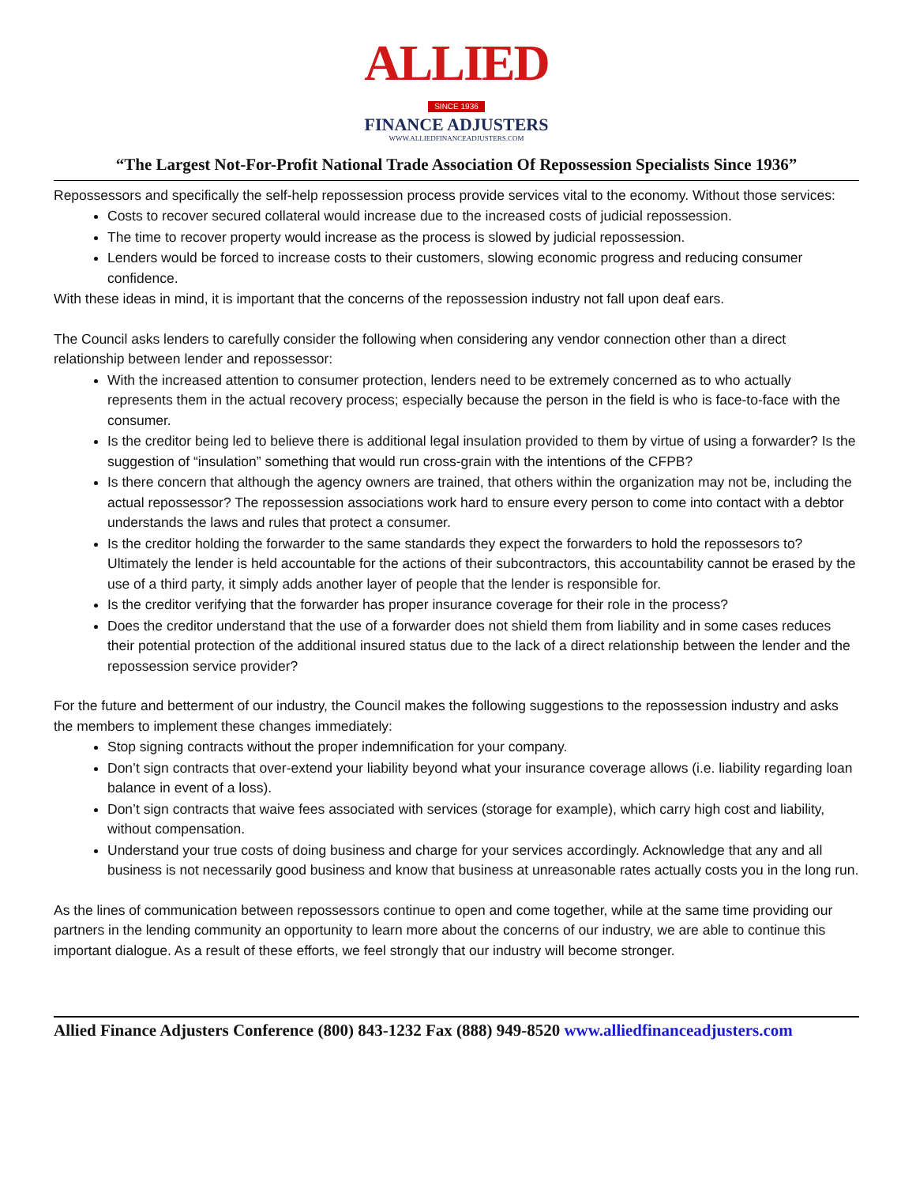ALLIED
SINCE 1936
FINANCE ADJUSTERS
WWW.ALLIEDFINANCEADJUSTERS.COM
“The Largest Not-For-Profit National Trade Association Of Repossession Specialists Since 1936”
Repossessors and specifically the self-help repossession process provide services vital to the economy. Without those services:
Costs to recover secured collateral would increase due to the increased costs of judicial repossession.
The time to recover property would increase as the process is slowed by judicial repossession.
Lenders would be forced to increase costs to their customers, slowing economic progress and reducing consumer confidence.
With these ideas in mind, it is important that the concerns of the repossession industry not fall upon deaf ears.
The Council asks lenders to carefully consider the following when considering any vendor connection other than a direct relationship between lender and repossessor:
With the increased attention to consumer protection, lenders need to be extremely concerned as to who actually represents them in the actual recovery process; especially because the person in the field is who is face-to-face with the consumer.
Is the creditor being led to believe there is additional legal insulation provided to them by virtue of using a forwarder? Is the suggestion of “insulation” something that would run cross-grain with the intentions of the CFPB?
Is there concern that although the agency owners are trained, that others within the organization may not be, including the actual repossessor? The repossession associations work hard to ensure every person to come into contact with a debtor understands the laws and rules that protect a consumer.
Is the creditor holding the forwarder to the same standards they expect the forwarders to hold the repossesors to? Ultimately the lender is held accountable for the actions of their subcontractors, this accountability cannot be erased by the use of a third party, it simply adds another layer of people that the lender is responsible for.
Is the creditor verifying that the forwarder has proper insurance coverage for their role in the process?
Does the creditor understand that the use of a forwarder does not shield them from liability and in some cases reduces their potential protection of the additional insured status due to the lack of a direct relationship between the lender and the repossession service provider?
For the future and betterment of our industry, the Council makes the following suggestions to the repossession industry and asks the members to implement these changes immediately:
Stop signing contracts without the proper indemnification for your company.
Don’t sign contracts that over-extend your liability beyond what your insurance coverage allows (i.e. liability regarding loan balance in event of a loss).
Don’t sign contracts that waive fees associated with services (storage for example), which carry high cost and liability, without compensation.
Understand your true costs of doing business and charge for your services accordingly. Acknowledge that any and all business is not necessarily good business and know that business at unreasonable rates actually costs you in the long run.
As the lines of communication between repossessors continue to open and come together, while at the same time providing our partners in the lending community an opportunity to learn more about the concerns of our industry, we are able to continue this important dialogue. As a result of these efforts, we feel strongly that our industry will become stronger.
Allied Finance Adjusters Conference (800) 843-1232 Fax (888) 949-8520 www.alliedfinanceadjusters.com